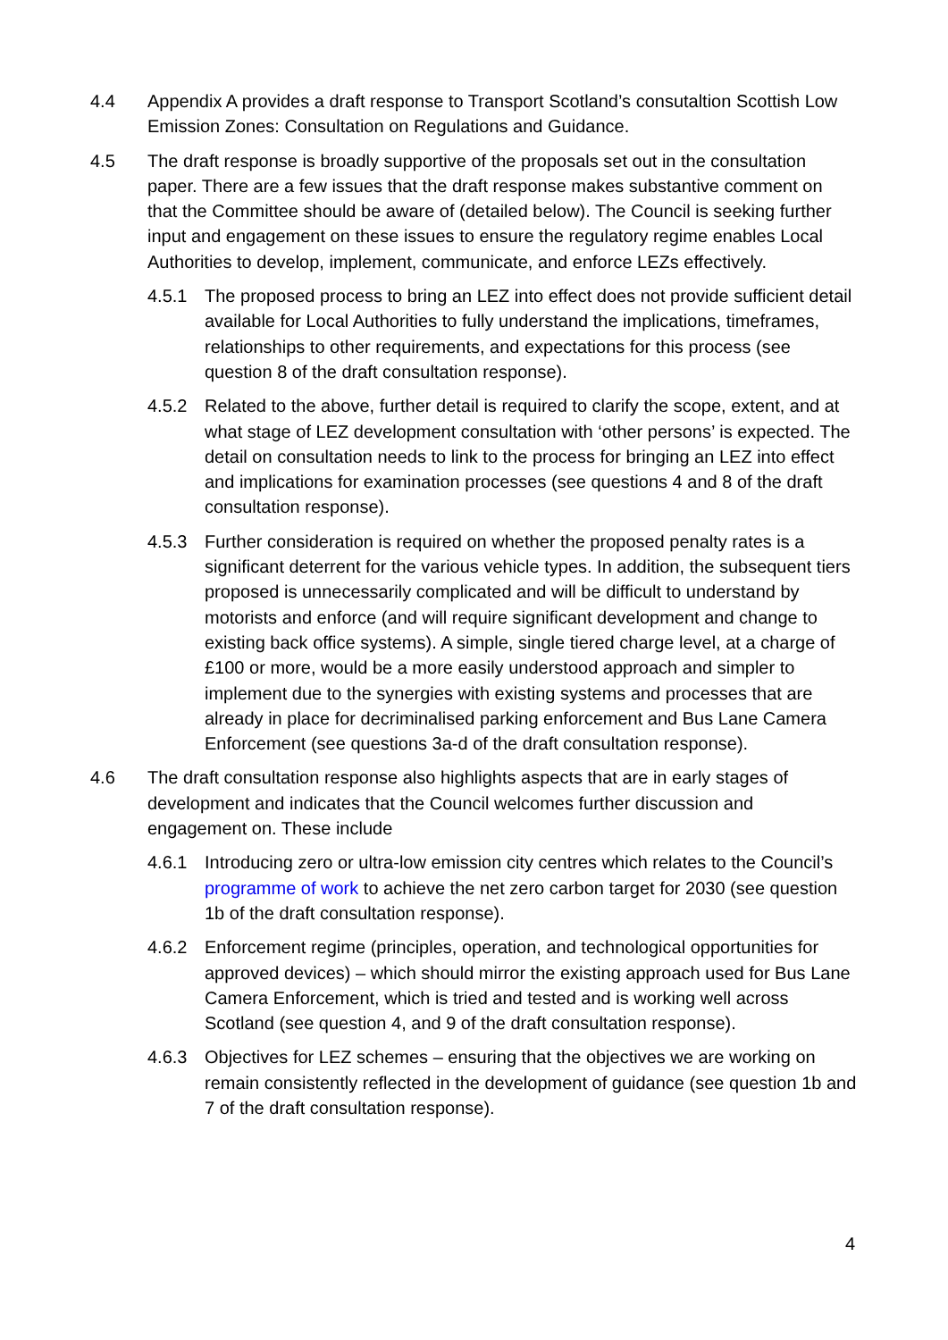4.4 Appendix A provides a draft response to Transport Scotland’s consutaltion Scottish Low Emission Zones: Consultation on Regulations and Guidance.
4.5 The draft response is broadly supportive of the proposals set out in the consultation paper. There are a few issues that the draft response makes substantive comment on that the Committee should be aware of (detailed below). The Council is seeking further input and engagement on these issues to ensure the regulatory regime enables Local Authorities to develop, implement, communicate, and enforce LEZs effectively.
4.5.1 The proposed process to bring an LEZ into effect does not provide sufficient detail available for Local Authorities to fully understand the implications, timeframes, relationships to other requirements, and expectations for this process (see question 8 of the draft consultation response).
4.5.2 Related to the above, further detail is required to clarify the scope, extent, and at what stage of LEZ development consultation with ‘other persons’ is expected. The detail on consultation needs to link to the process for bringing an LEZ into effect and implications for examination processes (see questions 4 and 8 of the draft consultation response).
4.5.3 Further consideration is required on whether the proposed penalty rates is a significant deterrent for the various vehicle types. In addition, the subsequent tiers proposed is unnecessarily complicated and will be difficult to understand by motorists and enforce (and will require significant development and change to existing back office systems). A simple, single tiered charge level, at a charge of £100 or more, would be a more easily understood approach and simpler to implement due to the synergies with existing systems and processes that are already in place for decriminalised parking enforcement and Bus Lane Camera Enforcement (see questions 3a-d of the draft consultation response).
4.6 The draft consultation response also highlights aspects that are in early stages of development and indicates that the Council welcomes further discussion and engagement on. These include
4.6.1 Introducing zero or ultra-low emission city centres which relates to the Council’s programme of work to achieve the net zero carbon target for 2030 (see question 1b of the draft consultation response).
4.6.2 Enforcement regime (principles, operation, and technological opportunities for approved devices) – which should mirror the existing approach used for Bus Lane Camera Enforcement, which is tried and tested and is working well across Scotland (see question 4, and 9 of the draft consultation response).
4.6.3 Objectives for LEZ schemes – ensuring that the objectives we are working on remain consistently reflected in the development of guidance (see question 1b and 7 of the draft consultation response).
4